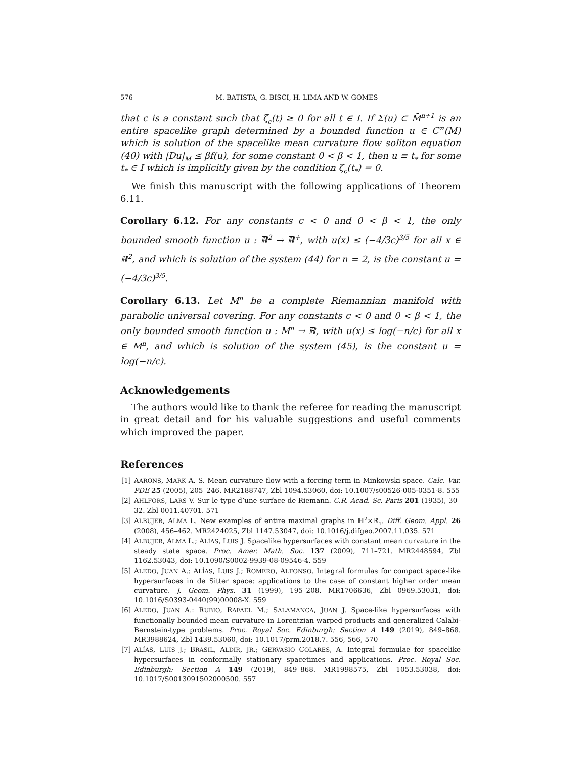576 M. BATISTA, G. BISCI, H. LIMA AND W. GOMES
that c is a constant such that ζ̄<sub>c</sub>(t) ≥ 0 for all t ∈ I. If Σ(u) ⊂ M̄<sup>n+1</sup> is an entire spacelike graph determined by a bounded function u ∈ C<sup>∞</sup>(M) which is solution of the spacelike mean curvature flow soliton equation (40) with |Du|<sub>M</sub> ≤ βf(u), for some constant 0 < β < 1, then u ≡ t<sub>*</sub> for some t<sub>*</sub> ∈ I which is implicitly given by the condition ζ<sub>c</sub>(t<sub>*</sub>) = 0.
We finish this manuscript with the following applications of Theorem 6.11.
Corollary 6.12. For any constants c < 0 and 0 < β < 1, the only bounded smooth function u : ℝ<sup>2</sup> → ℝ<sup>+</sup>, with u(x) ≤ (−4/3c)<sup>3/5</sup> for all x ∈ ℝ<sup>2</sup>, and which is solution of the system (44) for n = 2, is the constant u = (−4/3c)<sup>3/5</sup>.
Corollary 6.13. Let M<sup>n</sup> be a complete Riemannian manifold with parabolic universal covering. For any constants c < 0 and 0 < β < 1, the only bounded smooth function u : M<sup>n</sup> → ℝ, with u(x) ≤ log(−n/c) for all x ∈ M<sup>n</sup>, and which is solution of the system (45), is the constant u = log(−n/c).
Acknowledgements
The authors would like to thank the referee for reading the manuscript in great detail and for his valuable suggestions and useful comments which improved the paper.
References
[1] AARONS, MARK A. S. Mean curvature flow with a forcing term in Minkowski space. Calc. Var. PDE 25 (2005), 205–246. MR2188747, Zbl 1094.53060, doi: 10.1007/s00526-005-0351-8. 555
[2] AHLFORS, LARS V. Sur le type d’une surface de Riemann. C.R. Acad. Sc. Paris 201 (1935), 30–32. Zbl 0011.40701. 571
[3] ALBUJER, ALMA L. New examples of entire maximal graphs in ℍ<sup>2</sup>×ℝ<sub>1</sub>. Diff. Geom. Appl. 26 (2008), 456–462. MR2424025, Zbl 1147.53047, doi: 10.1016/j.difgeo.2007.11.035. 571
[4] ALBUJER, ALMA L.; ALÍAS, LUIS J. Spacelike hypersurfaces with constant mean curvature in the steady state space. Proc. Amer. Math. Soc. 137 (2009), 711–721. MR2448594, Zbl 1162.53043, doi: 10.1090/S0002-9939-08-09546-4. 559
[5] ALEDO, JUAN A.: ALÍAS, LUIS J.; ROMERO, ALFONSO. Integral formulas for compact space-like hypersurfaces in de Sitter space: applications to the case of constant higher order mean curvature. J. Geom. Phys. 31 (1999), 195–208. MR1706636, Zbl 0969.53031, doi: 10.1016/S0393-0440(99)00008-X. 559
[6] ALEDO, JUAN A.: RUBIO, RAFAEL M.; SALAMANCA, JUAN J. Space-like hypersurfaces with functionally bounded mean curvature in Lorentzian warped products and generalized Calabi-Bernstein-type problems. Proc. Royal Soc. Edinburgh: Section A 149 (2019), 849–868. MR3988624, Zbl 1439.53060, doi: 10.1017/prm.2018.7. 556, 566, 570
[7] ALÍAS, LUIS J.; BRASIL, ALDIR, JR.; GERVASIO COLARES, A. Integral formulae for spacelike hypersurfaces in conformally stationary spacetimes and applications. Proc. Royal Soc. Edinburgh: Section A 149 (2019), 849–868. MR1998575, Zbl 1053.53038, doi: 10.1017/S0013091502000500. 557